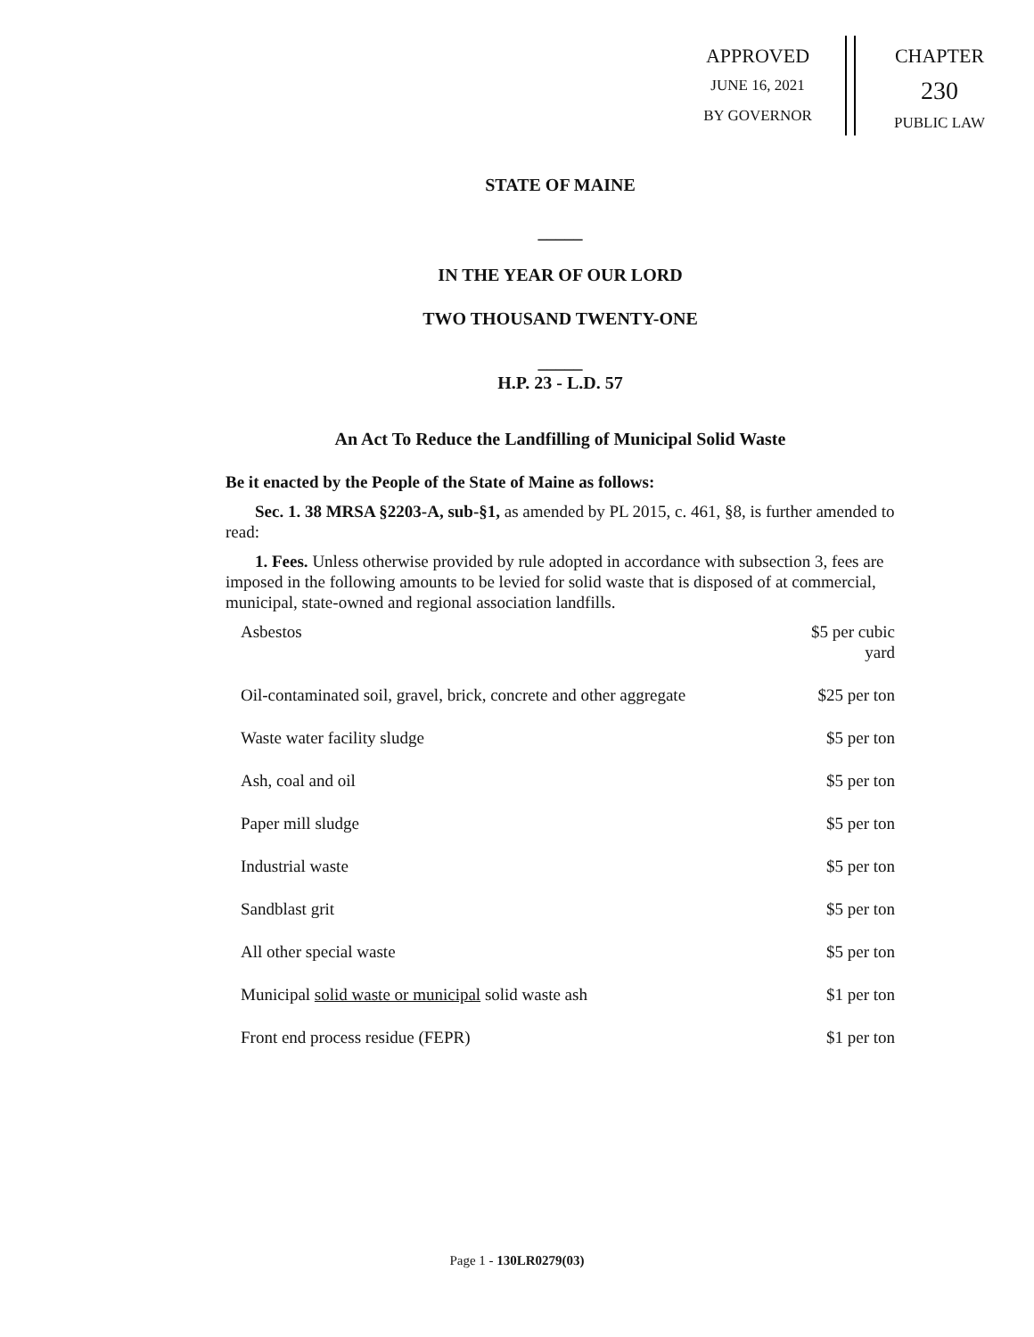APPROVED
JUNE 16, 2021
BY GOVERNOR
CHAPTER
230
PUBLIC LAW
STATE OF MAINE
_____
IN THE YEAR OF OUR LORD
TWO THOUSAND TWENTY-ONE
_____
H.P. 23 - L.D. 57
An Act To Reduce the Landfilling of Municipal Solid Waste
Be it enacted by the People of the State of Maine as follows:
Sec. 1. 38 MRSA §2203-A, sub-§1, as amended by PL 2015, c. 461, §8, is further amended to read:
1. Fees. Unless otherwise provided by rule adopted in accordance with subsection 3, fees are imposed in the following amounts to be levied for solid waste that is disposed of at commercial, municipal, state-owned and regional association landfills.
| Asbestos | $5 per cubic yard |
| Oil-contaminated soil, gravel, brick, concrete and other aggregate | $25 per ton |
| Waste water facility sludge | $5 per ton |
| Ash, coal and oil | $5 per ton |
| Paper mill sludge | $5 per ton |
| Industrial waste | $5 per ton |
| Sandblast grit | $5 per ton |
| All other special waste | $5 per ton |
| Municipal solid waste or municipal solid waste ash | $1 per ton |
| Front end process residue (FEPR) | $1 per ton |
Page 1 - 130LR0279(03)